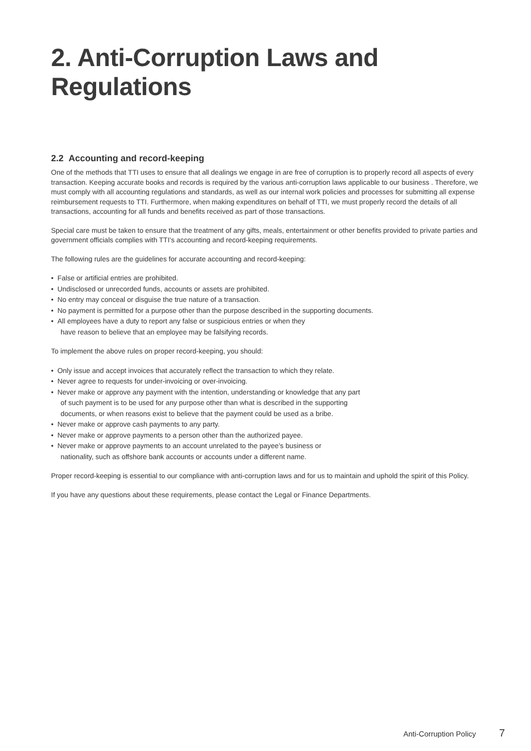2. Anti-Corruption Laws and Regulations
2.2 Accounting and record-keeping
One of the methods that TTI uses to ensure that all dealings we engage in are free of corruption is to properly record all aspects of every transaction. Keeping accurate books and records is required by the various anti-corruption laws applicable to our business . Therefore, we must comply with all accounting regulations and standards, as well as our internal work policies and processes for submitting all expense reimbursement requests to TTI. Furthermore, when making expenditures on behalf of TTI, we must properly record the details of all transactions, accounting for all funds and benefits received as part of those transactions.
Special care must be taken to ensure that the treatment of any gifts, meals, entertainment or other benefits provided to private parties and government officials complies with TTI’s accounting and record-keeping requirements.
The following rules are the guidelines for accurate accounting and record-keeping:
• False or artificial entries are prohibited.
• Undisclosed or unrecorded funds, accounts or assets are prohibited.
• No entry may conceal or disguise the true nature of a transaction.
• No payment is permitted for a purpose other than the purpose described in the supporting documents.
• All employees have a duty to report any false or suspicious entries or when they
have reason to believe that an employee may be falsifying records.
To implement the above rules on proper record-keeping, you should:
• Only issue and accept invoices that accurately reflect the transaction to which they relate.
• Never agree to requests for under-invoicing or over-invoicing.
• Never make or approve any payment with the intention, understanding or knowledge that any part
of such payment is to be used for any purpose other than what is described in the supporting
documents, or when reasons exist to believe that the payment could be used as a bribe.
• Never make or approve cash payments to any party.
• Never make or approve payments to a person other than the authorized payee.
• Never make or approve payments to an account unrelated to the payee’s business or
nationality, such as offshore bank accounts or accounts under a different name.
Proper record-keeping is essential to our compliance with anti-corruption laws and for us to maintain and uphold the spirit of this Policy.
If you have any questions about these requirements, please contact the Legal or Finance Departments.
Anti-Corruption Policy 7